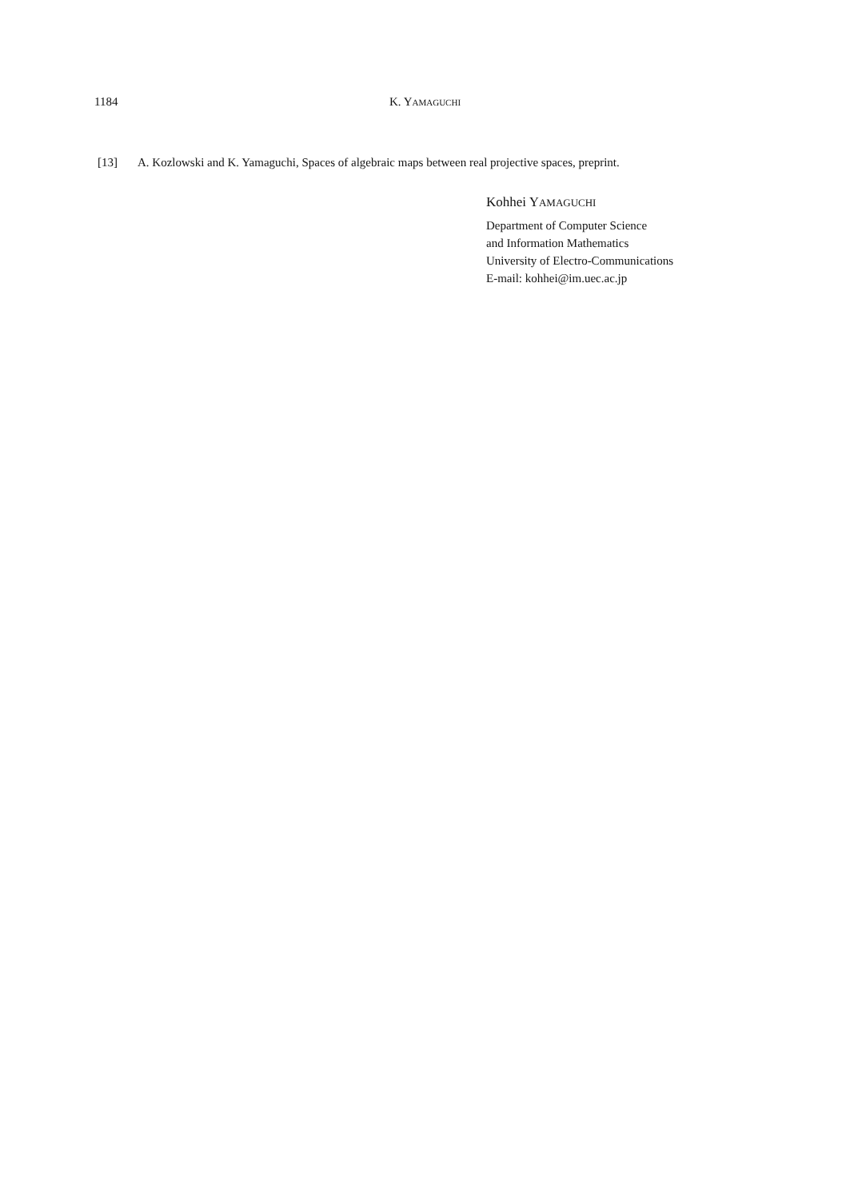1184
K. YAMAGUCHI
[13] A. Kozlowski and K. Yamaguchi, Spaces of algebraic maps between real projective spaces, preprint.
Kohhei YAMAGUCHI
Department of Computer Science
and Information Mathematics
University of Electro-Communications
E-mail: kohhei@im.uec.ac.jp